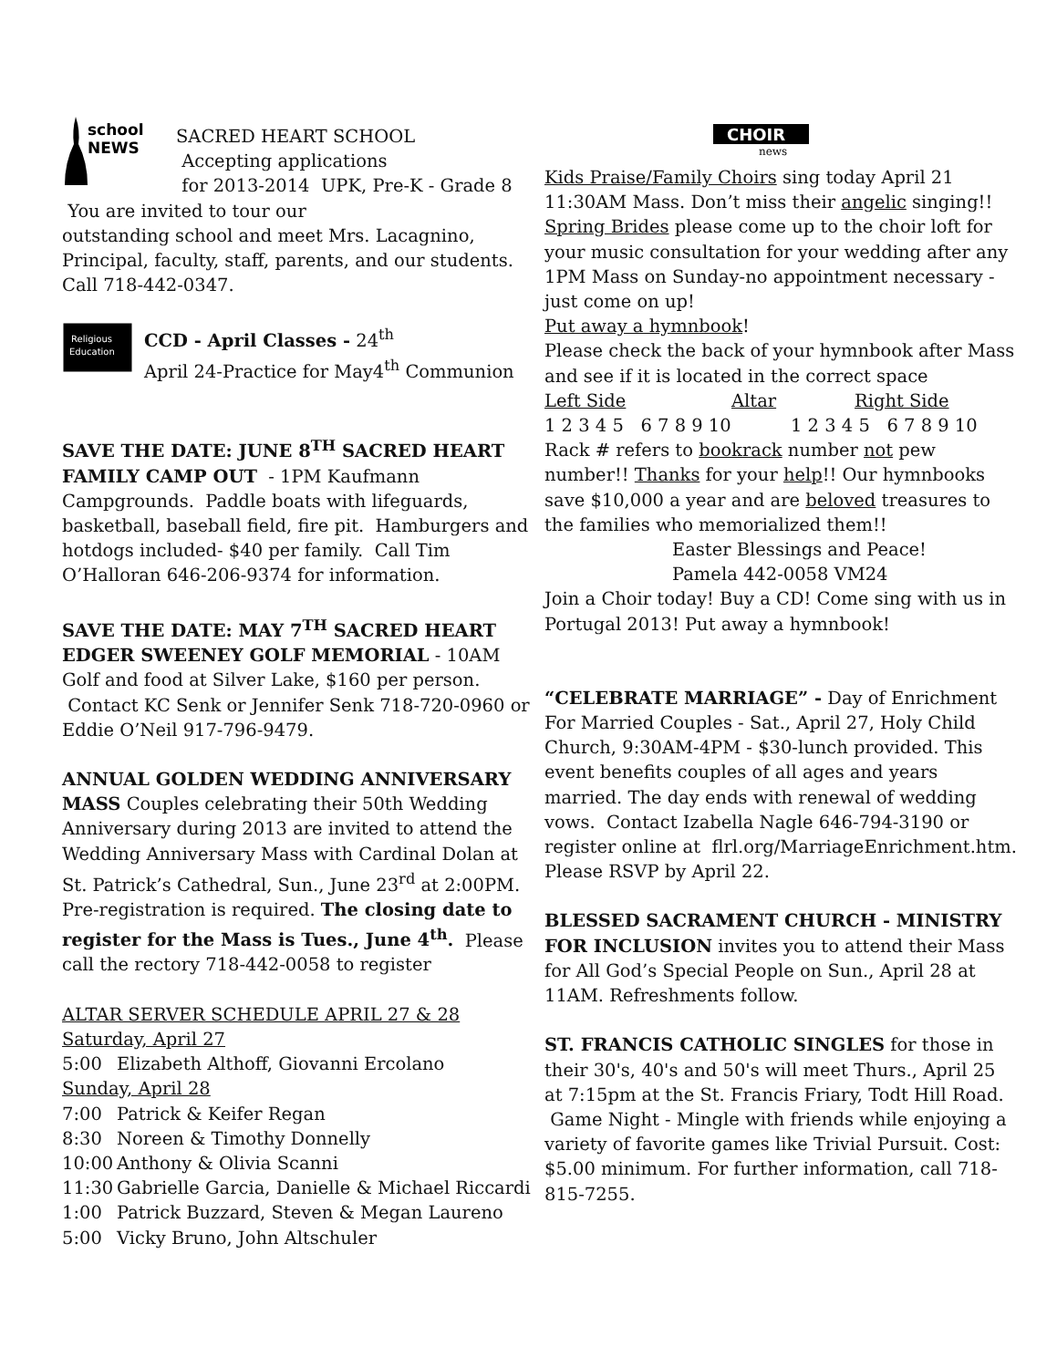school
NEWS
SACRED HEART SCHOOL
Accepting applications
for 2013-2014 UPK, Pre-K - Grade 8
You are invited to tour our
outstanding school and meet Mrs. Lacagnino, Principal, faculty, staff, parents, and our students. Call 718-442-0347.
Religious
Education
CCD - April Classes - 24<sup>th</sup>
April 24-Practice for May4<sup>th</sup> Communion
SAVE THE DATE: JUNE 8<sup>TH</sup> SACRED HEART FAMILY CAMP OUT - 1PM Kaufmann Campgrounds. Paddle boats with lifeguards, basketball, baseball field, fire pit. Hamburgers and hotdogs included- $40 per family. Call Tim O’Halloran 646-206-9374 for information.
SAVE THE DATE: MAY 7<sup>TH</sup> SACRED HEART EDGER SWEENEY GOLF MEMORIAL - 10AM Golf and food at Silver Lake, $160 per person. Contact KC Senk or Jennifer Senk 718-720-0960 or Eddie O’Neil 917-796-9479.
ANNUAL GOLDEN WEDDING ANNIVERSARY MASS Couples celebrating their 50th Wedding Anniversary during 2013 are invited to attend the Wedding Anniversary Mass with Cardinal Dolan at St. Patrick’s Cathedral, Sun., June 23<sup>rd</sup> at 2:00PM. Pre-registration is required. The closing date to register for the Mass is Tues., June 4<sup>th</sup>. Please call the rectory 718-442-0058 to register
ALTAR SERVER SCHEDULE APRIL 27 & 28
Saturday, April 27
5:00 Elizabeth Althoff, Giovanni Ercolano
Sunday, April 28
7:00 Patrick & Keifer Regan
8:30 Noreen & Timothy Donnelly
10:00 Anthony & Olivia Scanni
11:30 Gabrielle Garcia, Danielle & Michael Riccardi
1:00 Patrick Buzzard, Steven & Megan Laureno
5:00 Vicky Bruno, John Altschuler
CHOIR
news
Kids Praise/Family Choirs sing today April 21 11:30AM Mass. Don’t miss their angelic singing!! Spring Brides please come up to the choir loft for your music consultation for your wedding after any 1PM Mass on Sunday-no appointment necessary - just come on up!
Put away a hymnbook!
Please check the back of your hymnbook after Mass and see if it is located in the correct space
Left Side Altar Right Side
1 2 3 4 5 6 7 8 9 10 1 2 3 4 5 6 7 8 9 10
Rack # refers to bookrack number not pew number!! Thanks for your help!! Our hymnbooks save $10,000 a year and are beloved treasures to the families who memorialized them!!
Easter Blessings and Peace!
Pamela 442-0058 VM24
Join a Choir today! Buy a CD! Come sing with us in Portugal 2013! Put away a hymnbook!
“CELEBRATE MARRIAGE” - Day of Enrichment For Married Couples - Sat., April 27, Holy Child Church, 9:30AM-4PM - $30-lunch provided. This event benefits couples of all ages and years married. The day ends with renewal of wedding vows. Contact Izabella Nagle 646-794-3190 or register online at flrl.org/MarriageEnrichment.htm. Please RSVP by April 22.
BLESSED SACRAMENT CHURCH - MINISTRY FOR INCLUSION invites you to attend their Mass for All God’s Special People on Sun., April 28 at 11AM. Refreshments follow.
ST. FRANCIS CATHOLIC SINGLES for those in their 30's, 40's and 50's will meet Thurs., April 25 at 7:15pm at the St. Francis Friary, Todt Hill Road. Game Night - Mingle with friends while enjoying a variety of favorite games like Trivial Pursuit. Cost: $5.00 minimum. For further information, call 718-815-7255.